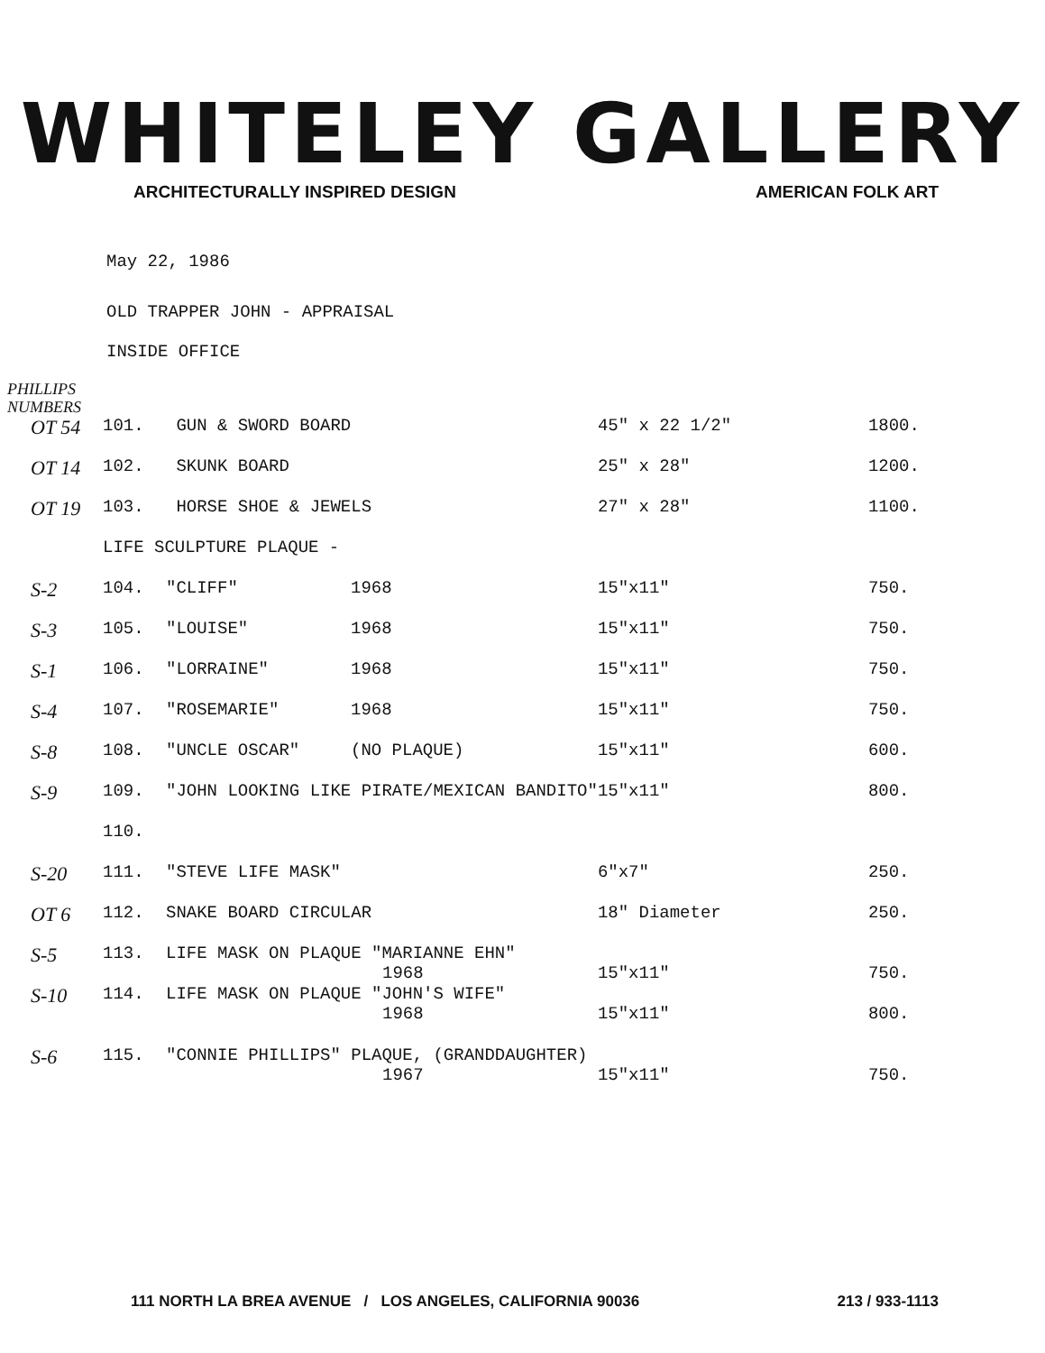WHITELEY GALLERY
ARCHITECTURALLY INSPIRED DESIGN AMERICAN FOLK ART
May 22, 1986
OLD TRAPPER JOHN - APPRAISAL
INSIDE OFFICE
PHILLIPS
NUMBERS
| OT 54 | 101. | GUN & SWORD BOARD | | 45" x 22 1/2" | 1800. |
| OT 14 | 102. | SKUNK BOARD | | 25" x 28" | 1200. |
| OT 19 | 103. | HORSE SHOE & JEWELS | | 27" x 28" | 1100. |
| | LIFE SCULPTURE PLAQUE - | | | | |
| S-2 | 104. | "CLIFF" | 1968 | 15"x11" | 750. |
| S-3 | 105. | "LOUISE" | 1968 | 15"x11" | 750. |
| S-1 | 106. | "LORRAINE" | 1968 | 15"x11" | 750. |
| S-4 | 107. | "ROSEMARIE" | 1968 | 15"x11" | 750. |
| S-8 | 108. | "UNCLE OSCAR" | (NO PLAQUE) | 15"x11" | 600. |
| S-9 | 109. | "JOHN LOOKING LIKE PIRATE/MEXICAN BANDITO" | | 15"x11" | 800. |
| | 110. | | | | |
| S-20 | 111. | "STEVE LIFE MASK" | | 6"x7" | 250. |
| OT 6 | 112. | SNAKE BOARD CIRCULAR | | 18" Diameter | 250. |
| S-5 | 113. | LIFE MASK ON PLAQUE "MARIANNE EHN" 1968 | | 15"x11" | 750. |
| S-10 | 114. | LIFE MASK ON PLAQUE "JOHN'S WIFE" 1968 | | 15"x11" | 800. |
| S-6 | 115. | "CONNIE PHILLIPS" PLAQUE, (GRANDDAUGHTER) 1967 | | 15"x11" | 750. |
111 NORTH LA BREA AVENUE / LOS ANGELES, CALIFORNIA 90036 213 / 933-1113